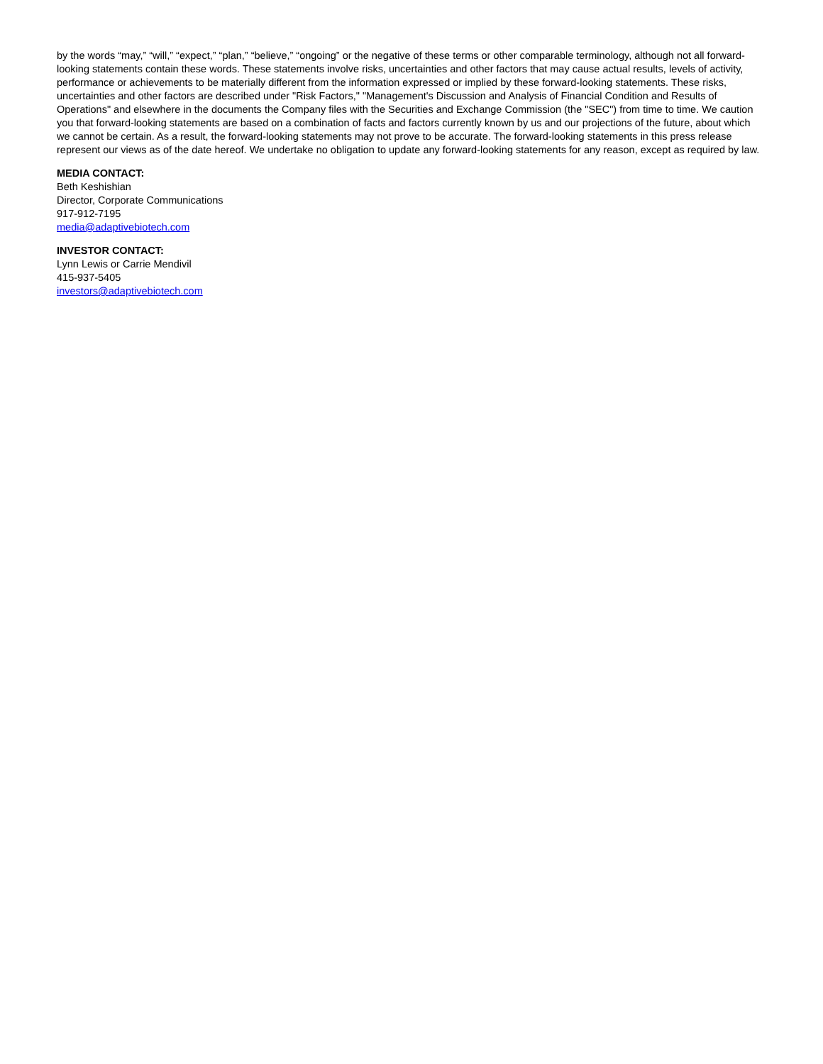by the words “may,” “will,” “expect,” “plan,” “believe,” “ongoing” or the negative of these terms or other comparable terminology, although not all forward-looking statements contain these words. These statements involve risks, uncertainties and other factors that may cause actual results, levels of activity, performance or achievements to be materially different from the information expressed or implied by these forward-looking statements. These risks, uncertainties and other factors are described under "Risk Factors," "Management's Discussion and Analysis of Financial Condition and Results of Operations" and elsewhere in the documents the Company files with the Securities and Exchange Commission (the "SEC") from time to time. We caution you that forward-looking statements are based on a combination of facts and factors currently known by us and our projections of the future, about which we cannot be certain. As a result, the forward-looking statements may not prove to be accurate. The forward-looking statements in this press release represent our views as of the date hereof. We undertake no obligation to update any forward-looking statements for any reason, except as required by law.
MEDIA CONTACT:
Beth Keshishian
Director, Corporate Communications
917-912-7195
media@adaptivebiotech.com
INVESTOR CONTACT:
Lynn Lewis or Carrie Mendivil
415-937-5405
investors@adaptivebiotech.com